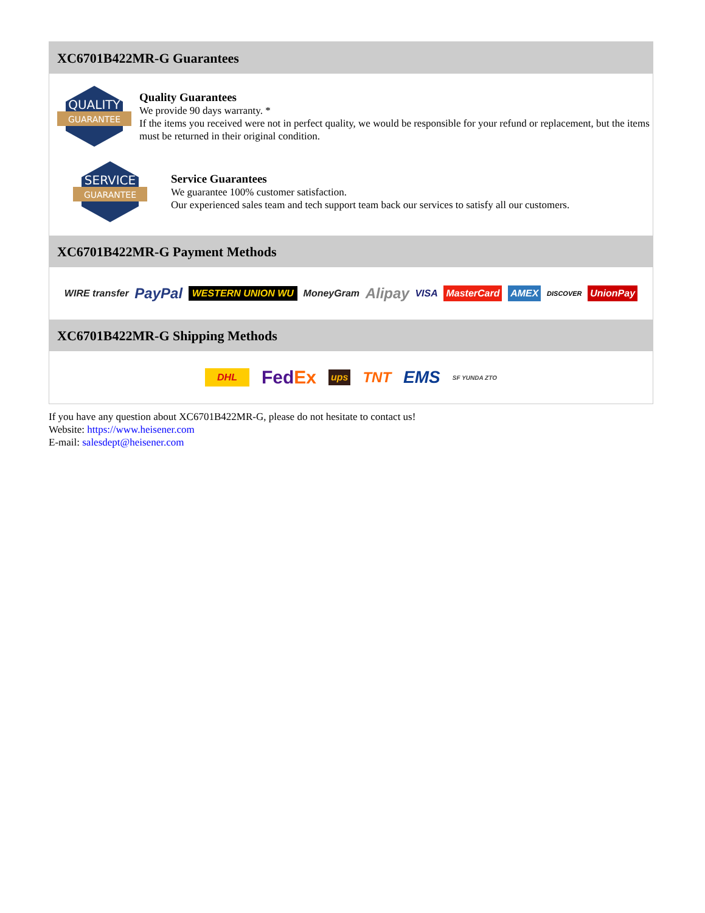XC6701B422MR-G Guarantees
QUALITY
GUARANTEE
Quality Guarantees
We provide 90 days warranty. *
If the items you received were not in perfect quality, we would be responsible for your refund or replacement, but the items must be returned in their original condition.
SERVICE
GUARANTEE
Service Guarantees
We guarantee 100% customer satisfaction.
Our experienced sales team and tech support team back our services to satisfy all our customers.
XC6701B422MR-G Payment Methods
WIRE transfer PayPal WESTERN UNION WU MoneyGram Alipay VISA MasterCard AMEX DISCOVER UnionPay
XC6701B422MR-G Shipping Methods
DHL FedEx ups TNT EMS SF YUNDA ZTO
If you have any question about XC6701B422MR-G, please do not hesitate to contact us!
Website: https://www.heisener.com
E-mail: salesdept@heisener.com